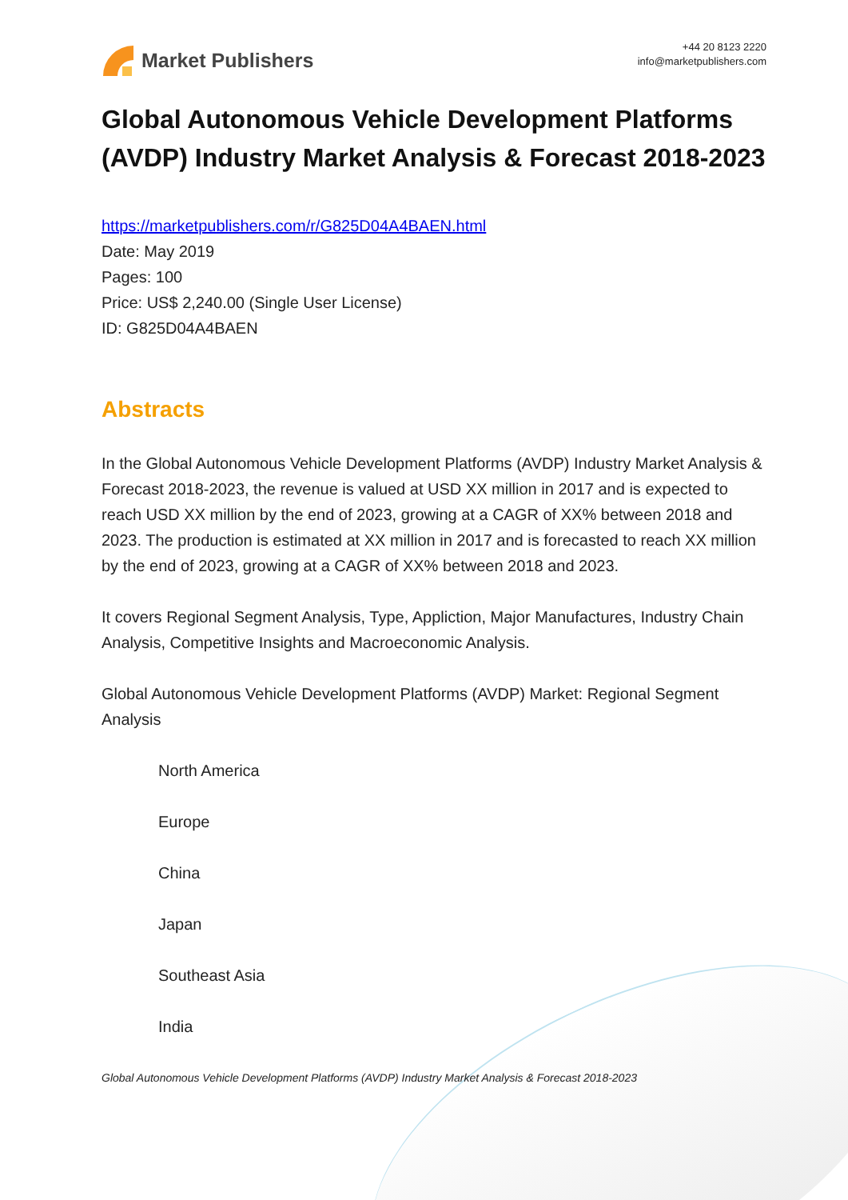Market Publishers
+44 20 8123 2220
info@marketpublishers.com
Global Autonomous Vehicle Development Platforms (AVDP) Industry Market Analysis & Forecast 2018-2023
https://marketpublishers.com/r/G825D04A4BAEN.html
Date: May 2019
Pages: 100
Price: US$ 2,240.00 (Single User License)
ID: G825D04A4BAEN
Abstracts
In the Global Autonomous Vehicle Development Platforms (AVDP) Industry Market Analysis & Forecast 2018-2023, the revenue is valued at USD XX million in 2017 and is expected to reach USD XX million by the end of 2023, growing at a CAGR of XX% between 2018 and 2023. The production is estimated at XX million in 2017 and is forecasted to reach XX million by the end of 2023, growing at a CAGR of XX% between 2018 and 2023.
It covers Regional Segment Analysis, Type, Appliction, Major Manufactures, Industry Chain Analysis, Competitive Insights and Macroeconomic Analysis.
Global Autonomous Vehicle Development Platforms (AVDP) Market: Regional Segment Analysis
North America
Europe
China
Japan
Southeast Asia
India
Global Autonomous Vehicle Development Platforms (AVDP) Industry Market Analysis & Forecast 2018-2023